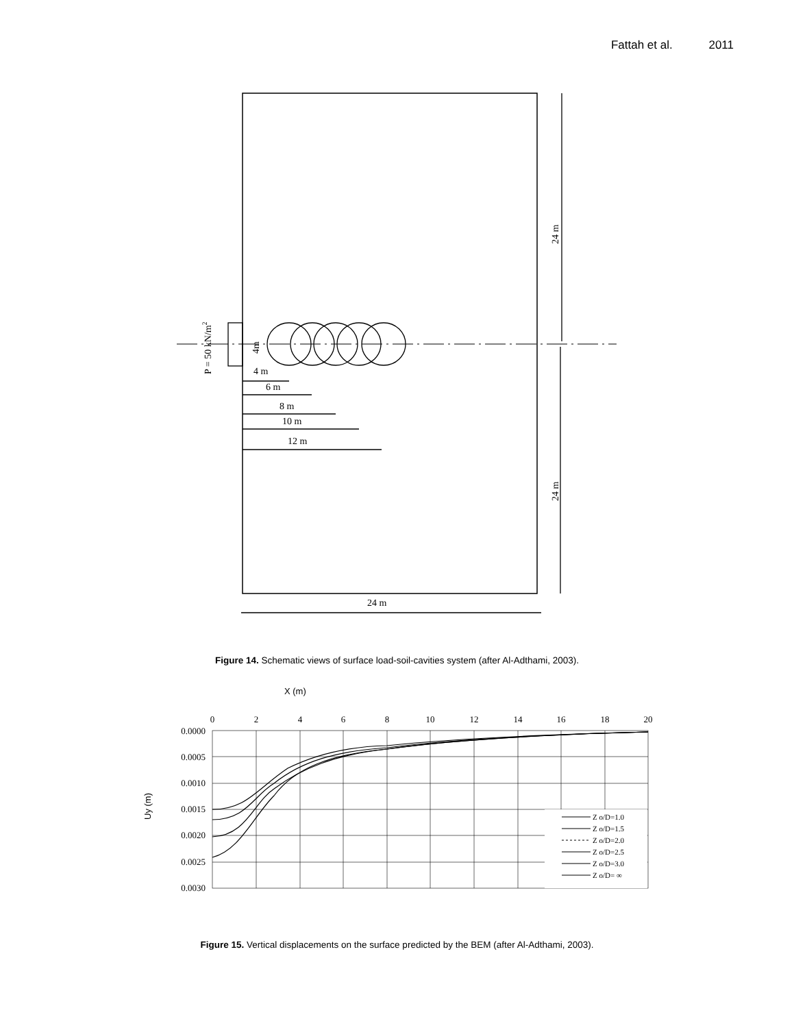Fattah et al. 2011
4 m
6 m
8 m
10 m
12 m
24 m
24 m
24 m
P = 50 kN/m2
4m
Figure 14. Schematic views of surface load-soil-cavities system (after Al-Adthami, 2003).
X (m)
0
2
4
6
8
10
12
14
16
18
20
0.0000
0.0005
0.0010
0.0015
0.0020
0.0025
0.0030
Uy (m)
Z o/D=1.0
Z o/D=1.5
Z o/D=2.0
Z o/D=2.5
Z o/D=3.0
Z o/D= ∞
Figure 15. Vertical displacements on the surface predicted by the BEM (after Al-Adthami, 2003).